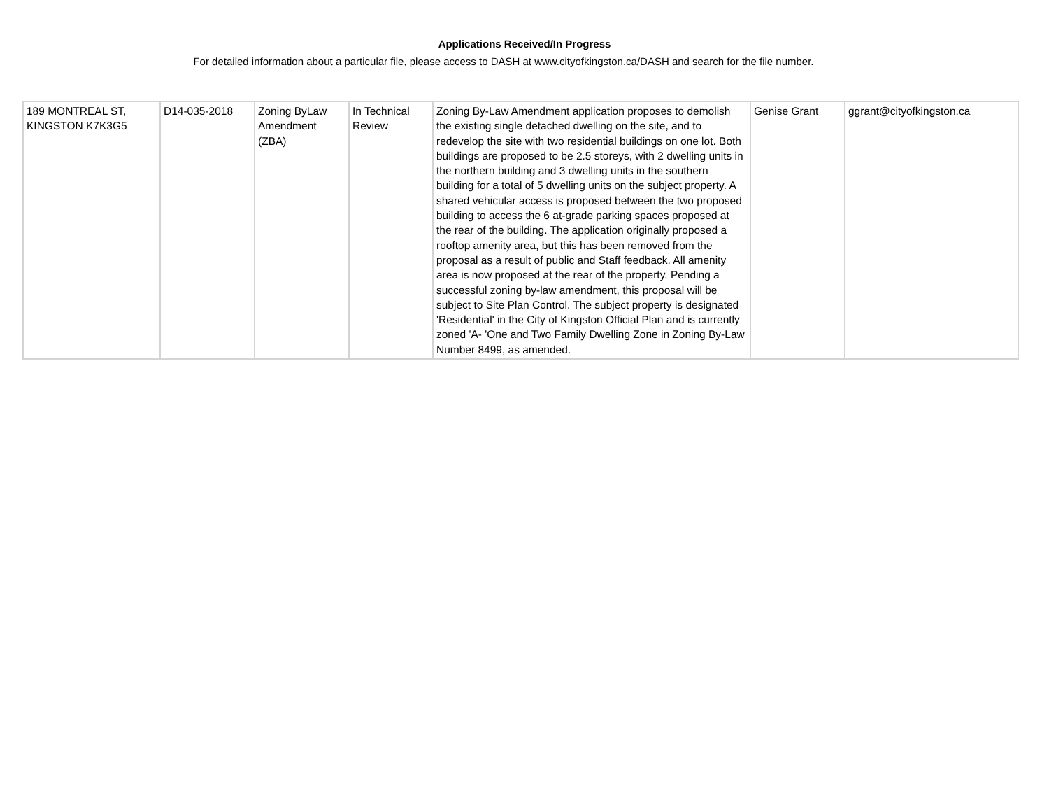Applications Received/In Progress
For detailed information about a particular file, please access to DASH at www.cityofkingston.ca/DASH and search for the file number.
| 189 MONTREAL ST, KINGSTON K7K3G5 | D14-035-2018 | Zoning ByLaw Amendment (ZBA) | In Technical Review | Zoning By-Law Amendment application proposes to demolish the existing single detached dwelling on the site, and to redevelop the site with two residential buildings on one lot. Both buildings are proposed to be 2.5 storeys, with 2 dwelling units in the northern building and 3 dwelling units in the southern building for a total of 5 dwelling units on the subject property. A shared vehicular access is proposed between the two proposed building to access the 6 at-grade parking spaces proposed at the rear of the building. The application originally proposed a rooftop amenity area, but this has been removed from the proposal as a result of public and Staff feedback. All amenity area is now proposed at the rear of the property. Pending a successful zoning by-law amendment, this proposal will be subject to Site Plan Control. The subject property is designated 'Residential' in the City of Kingston Official Plan and is currently zoned 'A- 'One and Two Family Dwelling Zone in Zoning By-Law Number 8499, as amended. | Genise Grant | ggrant@cityofkingston.ca |